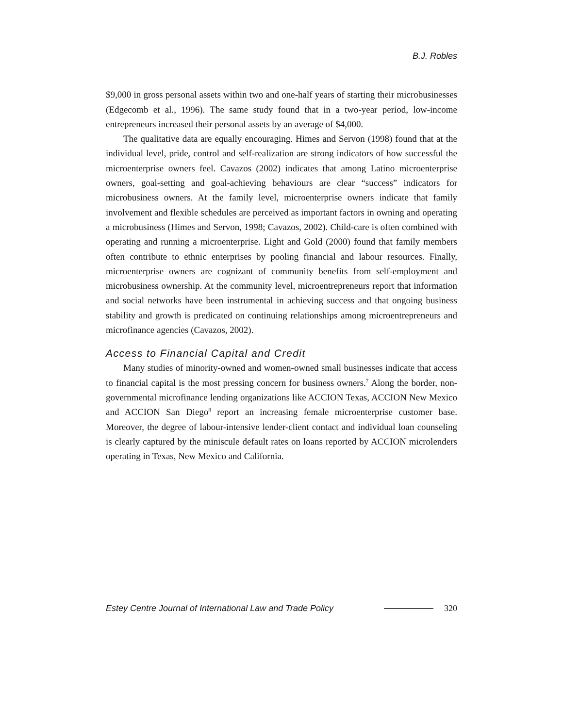B.J. Robles
$9,000 in gross personal assets within two and one-half years of starting their microbusinesses (Edgecomb et al., 1996). The same study found that in a two-year period, low-income entrepreneurs increased their personal assets by an average of $4,000.
The qualitative data are equally encouraging. Himes and Servon (1998) found that at the individual level, pride, control and self-realization are strong indicators of how successful the microenterprise owners feel. Cavazos (2002) indicates that among Latino microenterprise owners, goal-setting and goal-achieving behaviours are clear “success” indicators for microbusiness owners. At the family level, microenterprise owners indicate that family involvement and flexible schedules are perceived as important factors in owning and operating a microbusiness (Himes and Servon, 1998; Cavazos, 2002). Child-care is often combined with operating and running a microenterprise. Light and Gold (2000) found that family members often contribute to ethnic enterprises by pooling financial and labour resources. Finally, microenterprise owners are cognizant of community benefits from self-employment and microbusiness ownership. At the community level, microentrepreneurs report that information and social networks have been instrumental in achieving success and that ongoing business stability and growth is predicated on continuing relationships among microentrepreneurs and microfinance agencies (Cavazos, 2002).
Access to Financial Capital and Credit
Many studies of minority-owned and women-owned small businesses indicate that access to financial capital is the most pressing concern for business owners.<sup>7</sup> Along the border, non-governmental microfinance lending organizations like ACCION Texas, ACCION New Mexico and ACCION San Diego<sup>8</sup> report an increasing female microenterprise customer base. Moreover, the degree of labour-intensive lender-client contact and individual loan counseling is clearly captured by the miniscule default rates on loans reported by ACCION microlenders operating in Texas, New Mexico and California.
Estey Centre Journal of International Law and Trade Policy 320